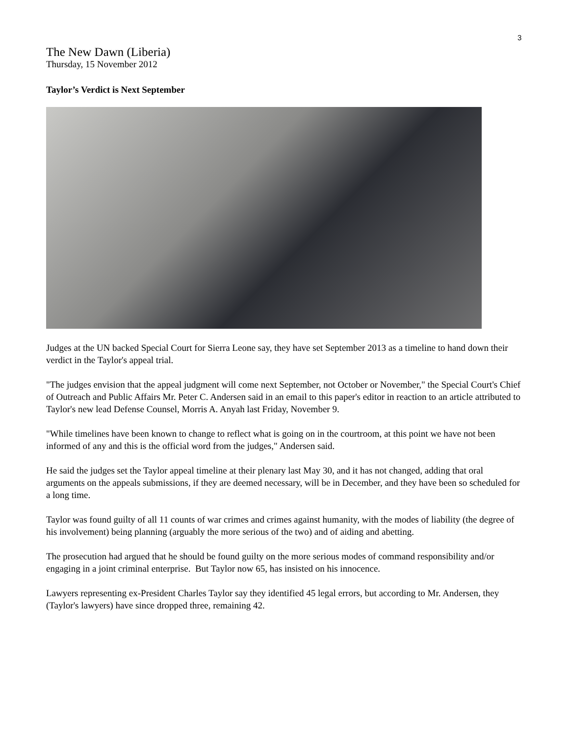3
The New Dawn (Liberia)
Thursday, 15 November 2012
Taylor’s Verdict is Next September
Judges at the UN backed Special Court for Sierra Leone say, they have set September 2013 as a timeline to hand down their verdict in the Taylor's appeal trial.
"The judges envision that the appeal judgment will come next September, not October or November," the Special Court's Chief of Outreach and Public Affairs Mr. Peter C. Andersen said in an email to this paper's editor in reaction to an article attributed to Taylor's new lead Defense Counsel, Morris A. Anyah last Friday, November 9.
"While timelines have been known to change to reflect what is going on in the courtroom, at this point we have not been informed of any and this is the official word from the judges," Andersen said.
He said the judges set the Taylor appeal timeline at their plenary last May 30, and it has not changed, adding that oral arguments on the appeals submissions, if they are deemed necessary, will be in December, and they have been so scheduled for a long time.
Taylor was found guilty of all 11 counts of war crimes and crimes against humanity, with the modes of liability (the degree of his involvement) being planning (arguably the more serious of the two) and of aiding and abetting.
The prosecution had argued that he should be found guilty on the more serious modes of command responsibility and/or engaging in a joint criminal enterprise. But Taylor now 65, has insisted on his innocence.
Lawyers representing ex-President Charles Taylor say they identified 45 legal errors, but according to Mr. Andersen, they (Taylor's lawyers) have since dropped three, remaining 42.